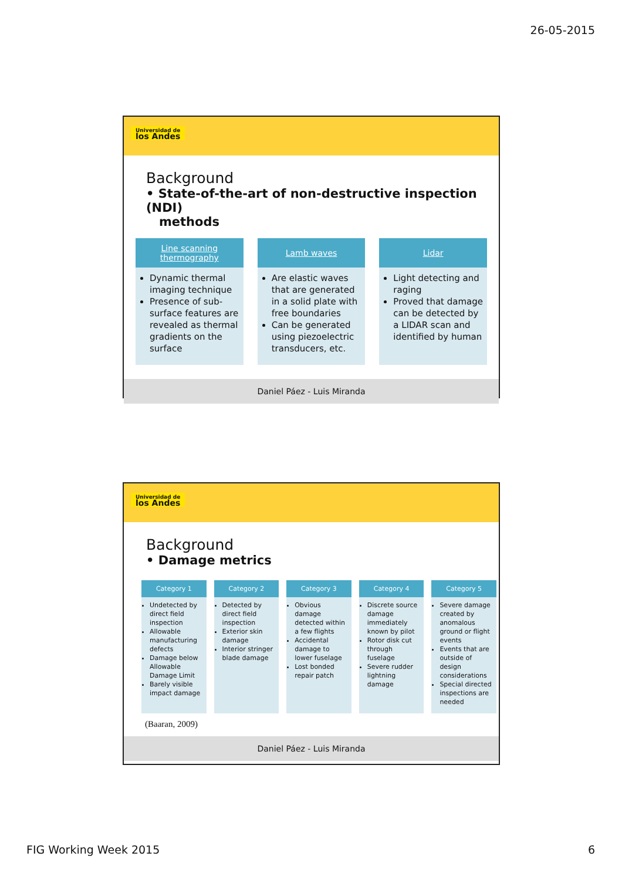26-05-2015
Universidad de
los Andes
Background
• State-of-the-art of non-destructive inspection (NDI)
methods
Line scanning
thermography
Dynamic thermal imaging technique
Presence of sub-surface features are revealed as thermal gradients on the surface
Lamb waves
Are elastic waves that are generated in a solid plate with free boundaries
Can be generated using piezoelectric transducers, etc.
Lidar
Light detecting and raging
Proved that damage can be detected by a LIDAR scan and identified by human
Daniel Páez - Luis Miranda
Universidad de
los Andes
Background
• Damage metrics
Category 1
Undetected by direct field inspection
Allowable manufacturing defects
Damage below Allowable Damage Limit
Barely visible impact damage
Category 2
Detected by direct field inspection
Exterior skin damage
Interior stringer blade damage
Category 3
Obvious damage detected within a few flights
Accidental damage to lower fuselage
Lost bonded repair patch
Category 4
Discrete source damage immediately known by pilot
Rotor disk cut through fuselage
Severe rudder lightning damage
Category 5
Severe damage created by anomalous ground or flight events
Events that are outside of design considerations
Special directed inspections are needed
(Baaran, 2009)
Daniel Páez - Luis Miranda
FIG Working Week 2015 6